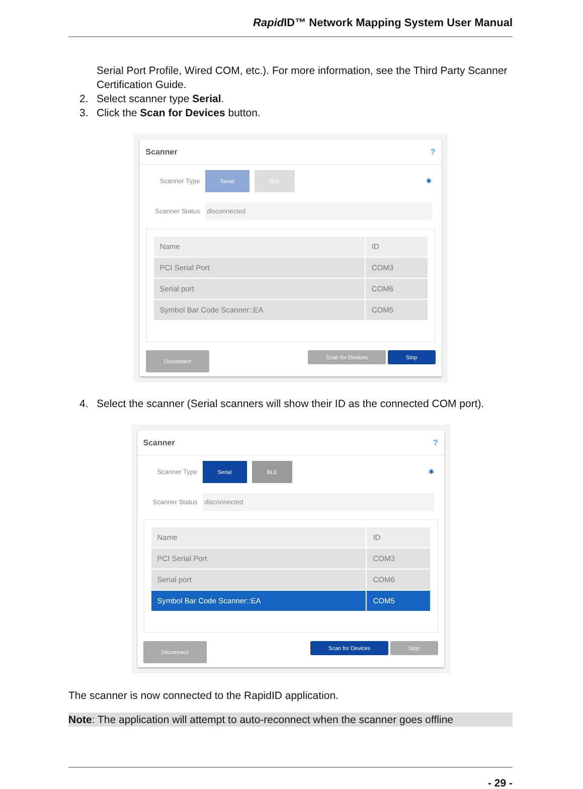Rapid ID™ Network Mapping System User Manual
Serial Port Profile, Wired COM, etc.). For more information, see the Third Party Scanner Certification Guide.
2. Select scanner type Serial.
3. Click the Scan for Devices button.
Scanner?
Scanner Type Serial BLE ✱
Scanner Status disconnected
| Name | ID |
| --- | --- |
| PCI Serial Port | COM3 |
| Serial port | COM6 |
| Symbol Bar Code Scanner::EA | COM5 |
Disconnect Scan for Devices Stop
4. Select the scanner (Serial scanners will show their ID as the connected COM port).
Scanner?
Scanner Type Serial BLE ✱
Scanner Status disconnected
| Name | ID |
| --- | --- |
| PCI Serial Port | COM3 |
| Serial port | COM6 |
| Symbol Bar Code Scanner::EA | COM5 |
Disconnect Scan for Devices Stop
The scanner is now connected to the RapidID application.
Note: The application will attempt to auto-reconnect when the scanner goes offline
- 29 -